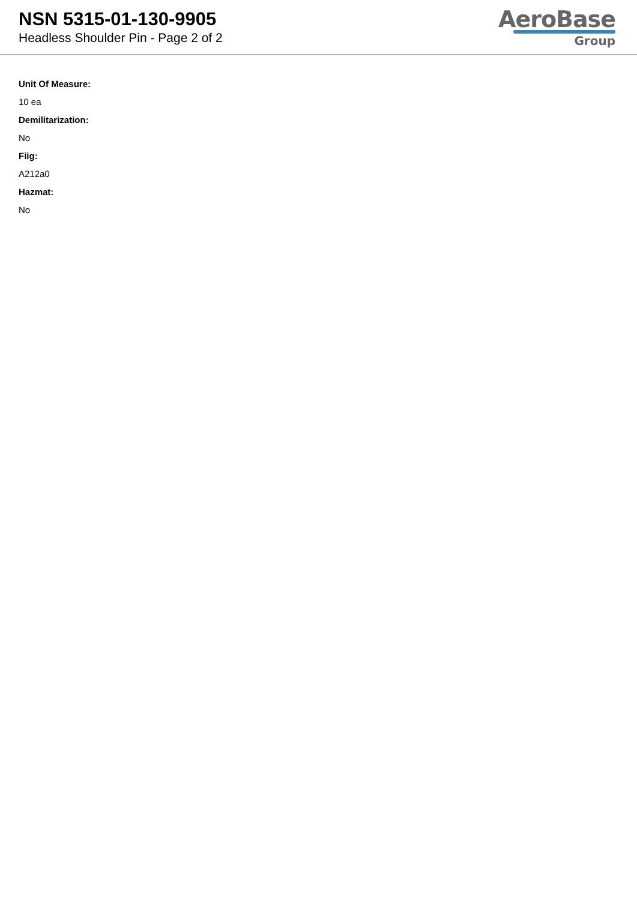NSN 5315-01-130-9905
Headless Shoulder Pin - Page 2 of 2
AeroBase
Group
Unit Of Measure:
10 ea
Demilitarization:
No
Fiig:
A212a0
Hazmat:
No